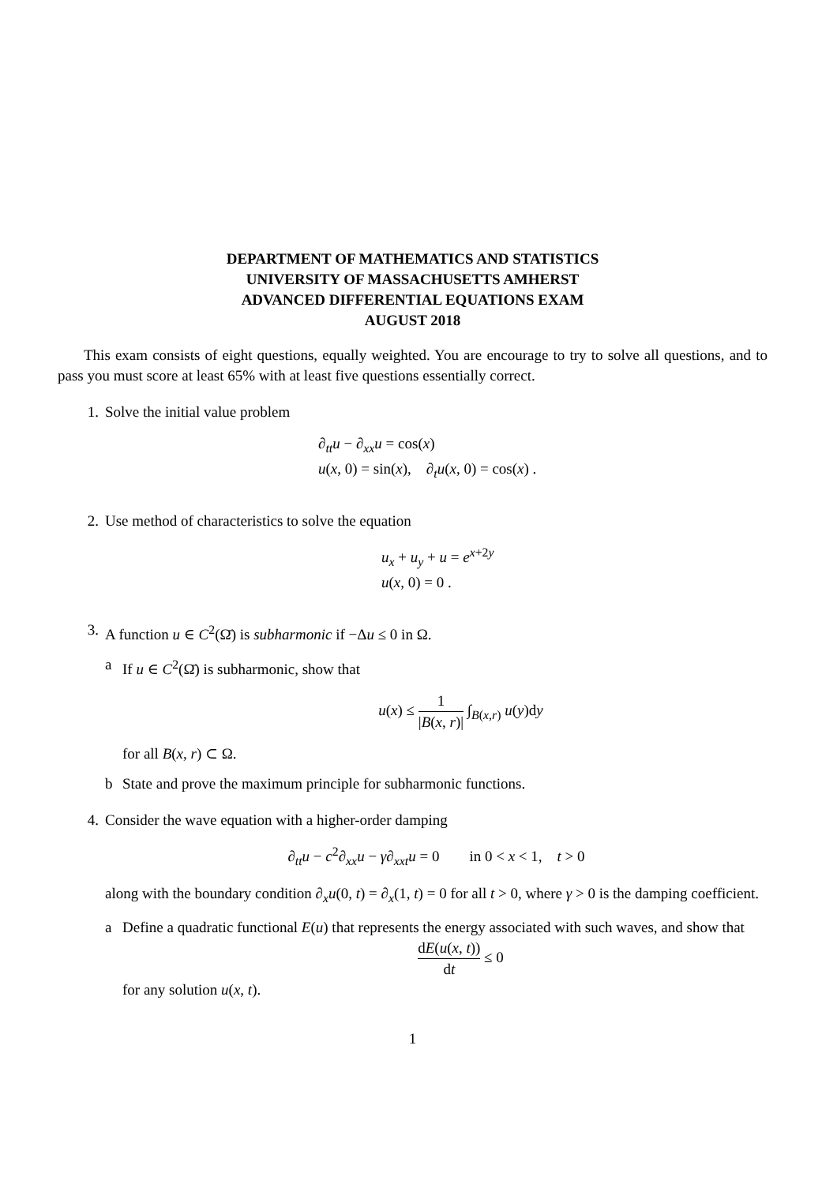DEPARTMENT OF MATHEMATICS AND STATISTICS
UNIVERSITY OF MASSACHUSETTS AMHERST
ADVANCED DIFFERENTIAL EQUATIONS EXAM
AUGUST 2018
This exam consists of eight questions, equally weighted. You are encourage to try to solve all questions, and to pass you must score at least 65% with at least five questions essentially correct.
1. Solve the initial value problem
∂<sub>tt</sub>u − ∂<sub>xx</sub>u = cos(x)
u(x, 0) = sin(x), ∂<sub>t</sub>u(x, 0) = cos(x) .
2. Use method of characteristics to solve the equation
u<sub>x</sub> + u<sub>y</sub> + u = e<sup>x+2y</sup>
u(x, 0) = 0 .
3. A function u ∈ C<sup>2</sup>(Ω̄) is subharmonic if −Δu ≤ 0 in Ω.
a If u ∈ C<sup>2</sup>(Ω̄) is subharmonic, show that
u(x) ≤ 1 |B(x, r)| ∫<sub>B(x,r)</sub> u(y)dy
for all B(x, r) ⊂ Ω.
b State and prove the maximum principle for subharmonic functions.
4. Consider the wave equation with a higher-order damping
∂<sub>tt</sub>u − c<sup>2</sup>∂<sub>xx</sub>u − γ∂<sub>xxt</sub>u = 0 in 0 < x < 1, t > 0
along with the boundary condition ∂<sub>x</sub>u(0, t) = ∂<sub>x</sub>(1, t) = 0 for all t > 0, where γ > 0 is the damping coefficient.
a Define a quadratic functional E(u) that represents the energy associated with such waves, and show that
dE(u(x, t)) dt ≤ 0
for any solution u(x, t).
1